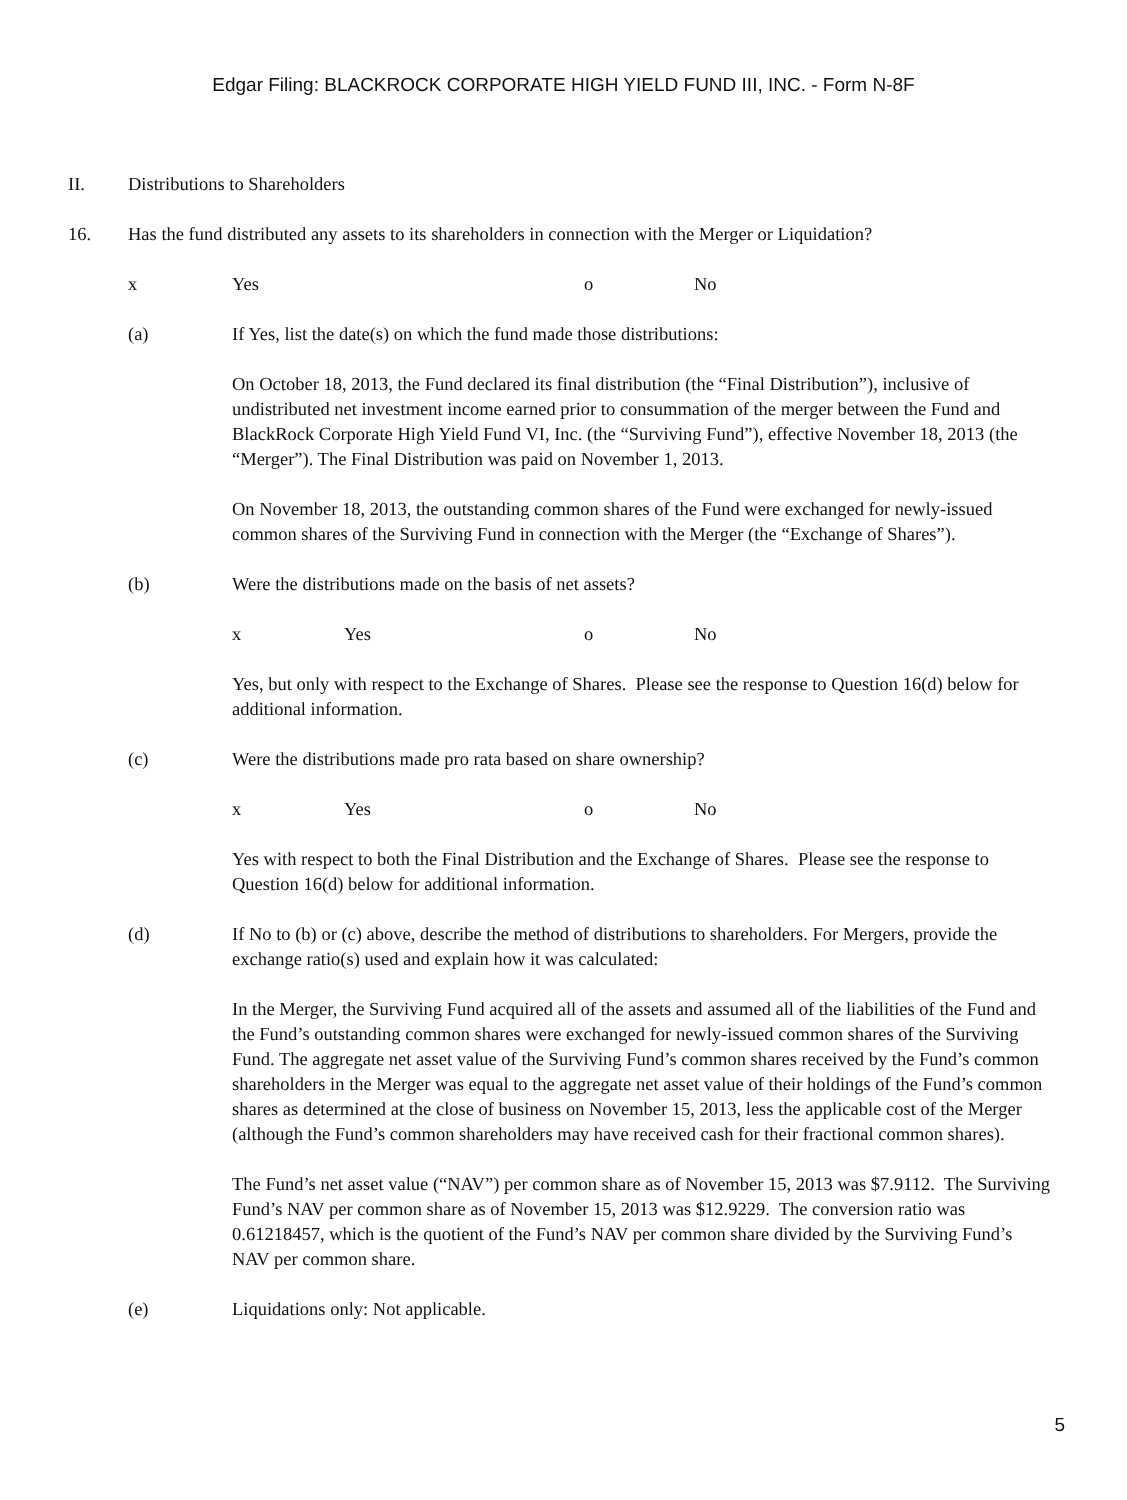Edgar Filing: BLACKROCK CORPORATE HIGH YIELD FUND III, INC. - Form N-8F
II. Distributions to Shareholders
16. Has the fund distributed any assets to its shareholders in connection with the Merger or Liquidation?
x Yes o No
(a) If Yes, list the date(s) on which the fund made those distributions:
On October 18, 2013, the Fund declared its final distribution (the “Final Distribution”), inclusive of undistributed net investment income earned prior to consummation of the merger between the Fund and BlackRock Corporate High Yield Fund VI, Inc. (the “Surviving Fund”), effective November 18, 2013 (the “Merger”). The Final Distribution was paid on November 1, 2013.
On November 18, 2013, the outstanding common shares of the Fund were exchanged for newly-issued common shares of the Surviving Fund in connection with the Merger (the “Exchange of Shares”).
(b) Were the distributions made on the basis of net assets?
x Yes o No
Yes, but only with respect to the Exchange of Shares. Please see the response to Question 16(d) below for additional information.
(c) Were the distributions made pro rata based on share ownership?
x Yes o No
Yes with respect to both the Final Distribution and the Exchange of Shares. Please see the response to Question 16(d) below for additional information.
(d) If No to (b) or (c) above, describe the method of distributions to shareholders. For Mergers, provide the exchange ratio(s) used and explain how it was calculated:
In the Merger, the Surviving Fund acquired all of the assets and assumed all of the liabilities of the Fund and the Fund’s outstanding common shares were exchanged for newly-issued common shares of the Surviving Fund. The aggregate net asset value of the Surviving Fund’s common shares received by the Fund’s common shareholders in the Merger was equal to the aggregate net asset value of their holdings of the Fund’s common shares as determined at the close of business on November 15, 2013, less the applicable cost of the Merger (although the Fund’s common shareholders may have received cash for their fractional common shares).
The Fund’s net asset value (“NAV”) per common share as of November 15, 2013 was $7.9112. The Surviving Fund’s NAV per common share as of November 15, 2013 was $12.9229. The conversion ratio was 0.61218457, which is the quotient of the Fund’s NAV per common share divided by the Surviving Fund’s NAV per common share.
(e) Liquidations only: Not applicable.
5